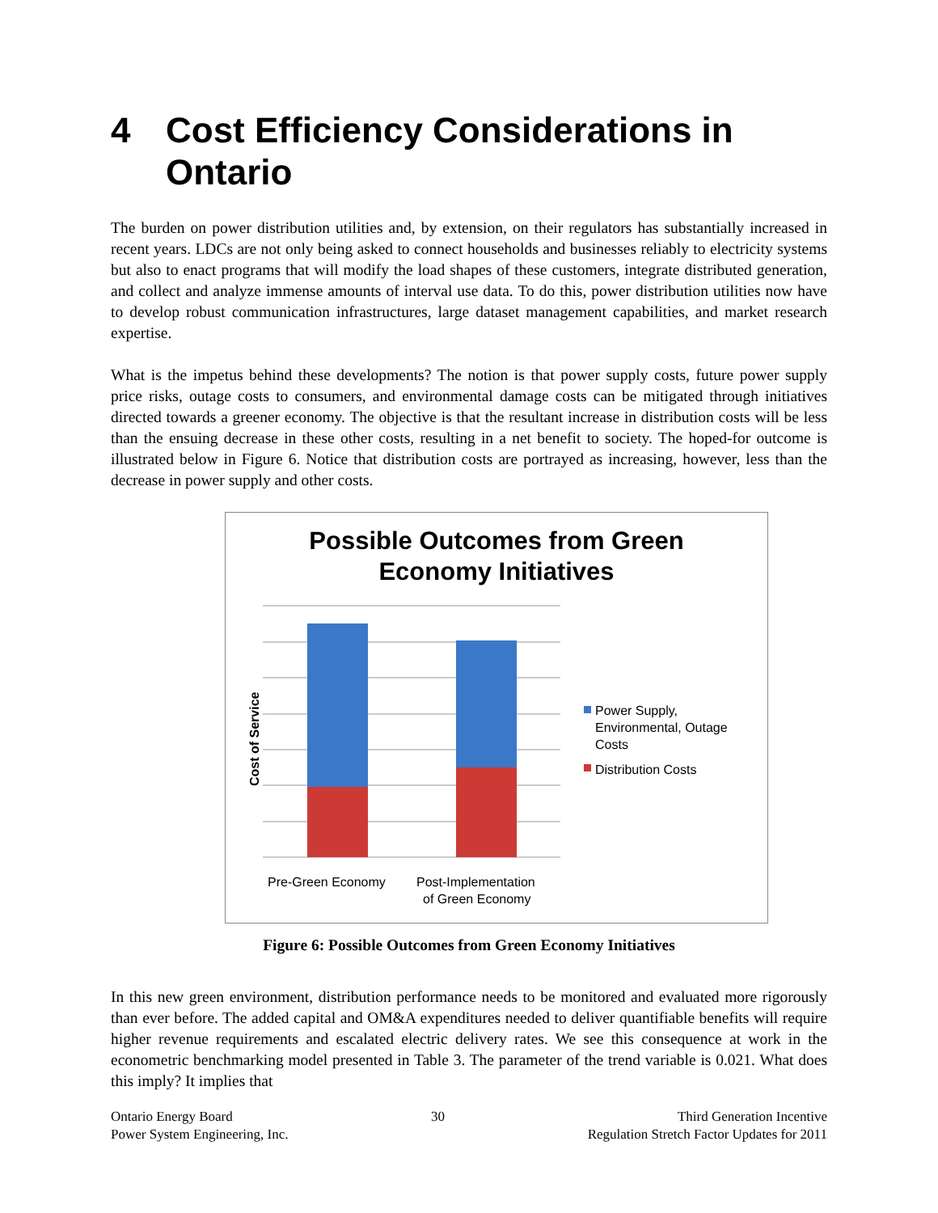4 Cost Efficiency Considerations in Ontario
The burden on power distribution utilities and, by extension, on their regulators has substantially increased in recent years. LDCs are not only being asked to connect households and businesses reliably to electricity systems but also to enact programs that will modify the load shapes of these customers, integrate distributed generation, and collect and analyze immense amounts of interval use data. To do this, power distribution utilities now have to develop robust communication infrastructures, large dataset management capabilities, and market research expertise.
What is the impetus behind these developments? The notion is that power supply costs, future power supply price risks, outage costs to consumers, and environmental damage costs can be mitigated through initiatives directed towards a greener economy. The objective is that the resultant increase in distribution costs will be less than the ensuing decrease in these other costs, resulting in a net benefit to society. The hoped-for outcome is illustrated below in Figure 6. Notice that distribution costs are portrayed as increasing, however, less than the decrease in power supply and other costs.
Possible Outcomes from Green
Economy Initiatives
Cost of Service
Pre-Green Economy
Post-Implementation
of Green Economy
Power Supply,
Environmental, Outage
Costs
Distribution Costs
Figure 6: Possible Outcomes from Green Economy Initiatives
In this new green environment, distribution performance needs to be monitored and evaluated more rigorously than ever before. The added capital and OM&A expenditures needed to deliver quantifiable benefits will require higher revenue requirements and escalated electric delivery rates. We see this consequence at work in the econometric benchmarking model presented in Table 3. The parameter of the trend variable is 0.021. What does this imply? It implies that
Ontario Energy Board
Power System Engineering, Inc.
30 Third Generation Incentive
Regulation Stretch Factor Updates for 2011